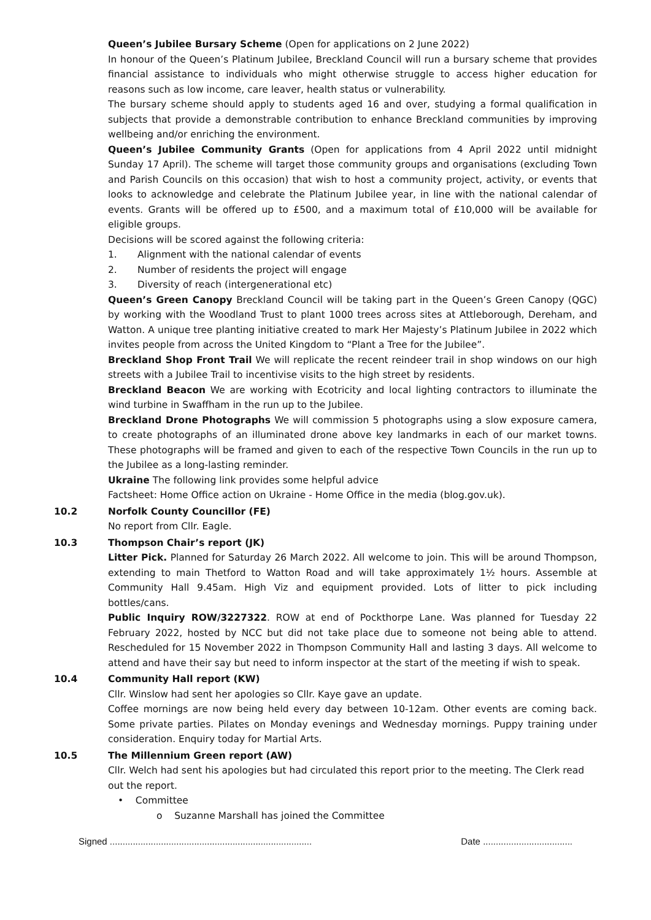Queen’s Jubilee Bursary Scheme (Open for applications on 2 June 2022)
In honour of the Queen’s Platinum Jubilee, Breckland Council will run a bursary scheme that provides financial assistance to individuals who might otherwise struggle to access higher education for reasons such as low income, care leaver, health status or vulnerability.
The bursary scheme should apply to students aged 16 and over, studying a formal qualification in subjects that provide a demonstrable contribution to enhance Breckland communities by improving wellbeing and/or enriching the environment.
Queen’s Jubilee Community Grants (Open for applications from 4 April 2022 until midnight Sunday 17 April). The scheme will target those community groups and organisations (excluding Town and Parish Councils on this occasion) that wish to host a community project, activity, or events that looks to acknowledge and celebrate the Platinum Jubilee year, in line with the national calendar of events. Grants will be offered up to £500, and a maximum total of £10,000 will be available for eligible groups.
Decisions will be scored against the following criteria:
1. Alignment with the national calendar of events
2. Number of residents the project will engage
3. Diversity of reach (intergenerational etc)
Queen’s Green Canopy Breckland Council will be taking part in the Queen’s Green Canopy (QGC) by working with the Woodland Trust to plant 1000 trees across sites at Attleborough, Dereham, and Watton. A unique tree planting initiative created to mark Her Majesty’s Platinum Jubilee in 2022 which invites people from across the United Kingdom to “Plant a Tree for the Jubilee”.
Breckland Shop Front Trail We will replicate the recent reindeer trail in shop windows on our high streets with a Jubilee Trail to incentivise visits to the high street by residents.
Breckland Beacon We are working with Ecotricity and local lighting contractors to illuminate the wind turbine in Swaffham in the run up to the Jubilee.
Breckland Drone Photographs We will commission 5 photographs using a slow exposure camera, to create photographs of an illuminated drone above key landmarks in each of our market towns. These photographs will be framed and given to each of the respective Town Councils in the run up to the Jubilee as a long-lasting reminder.
Ukraine The following link provides some helpful advice
Factsheet: Home Office action on Ukraine - Home Office in the media (blog.gov.uk).
10.2 Norfolk County Councillor (FE)
No report from Cllr. Eagle.
10.3 Thompson Chair’s report (JK)
Litter Pick. Planned for Saturday 26 March 2022. All welcome to join. This will be around Thompson, extending to main Thetford to Watton Road and will take approximately 1½ hours. Assemble at Community Hall 9.45am. High Viz and equipment provided. Lots of litter to pick including bottles/cans.
Public Inquiry ROW/3227322. ROW at end of Pockthorpe Lane. Was planned for Tuesday 22 February 2022, hosted by NCC but did not take place due to someone not being able to attend. Rescheduled for 15 November 2022 in Thompson Community Hall and lasting 3 days. All welcome to attend and have their say but need to inform inspector at the start of the meeting if wish to speak.
10.4 Community Hall report (KW)
Cllr. Winslow had sent her apologies so Cllr. Kaye gave an update.
Coffee mornings are now being held every day between 10-12am. Other events are coming back. Some private parties. Pilates on Monday evenings and Wednesday mornings. Puppy training under consideration. Enquiry today for Martial Arts.
10.5 The Millennium Green report (AW)
Cllr. Welch had sent his apologies but had circulated this report prior to the meeting. The Clerk read out the report.
• Committee
o Suzanne Marshall has joined the Committee
Signed ............................................................................... Date ...................................